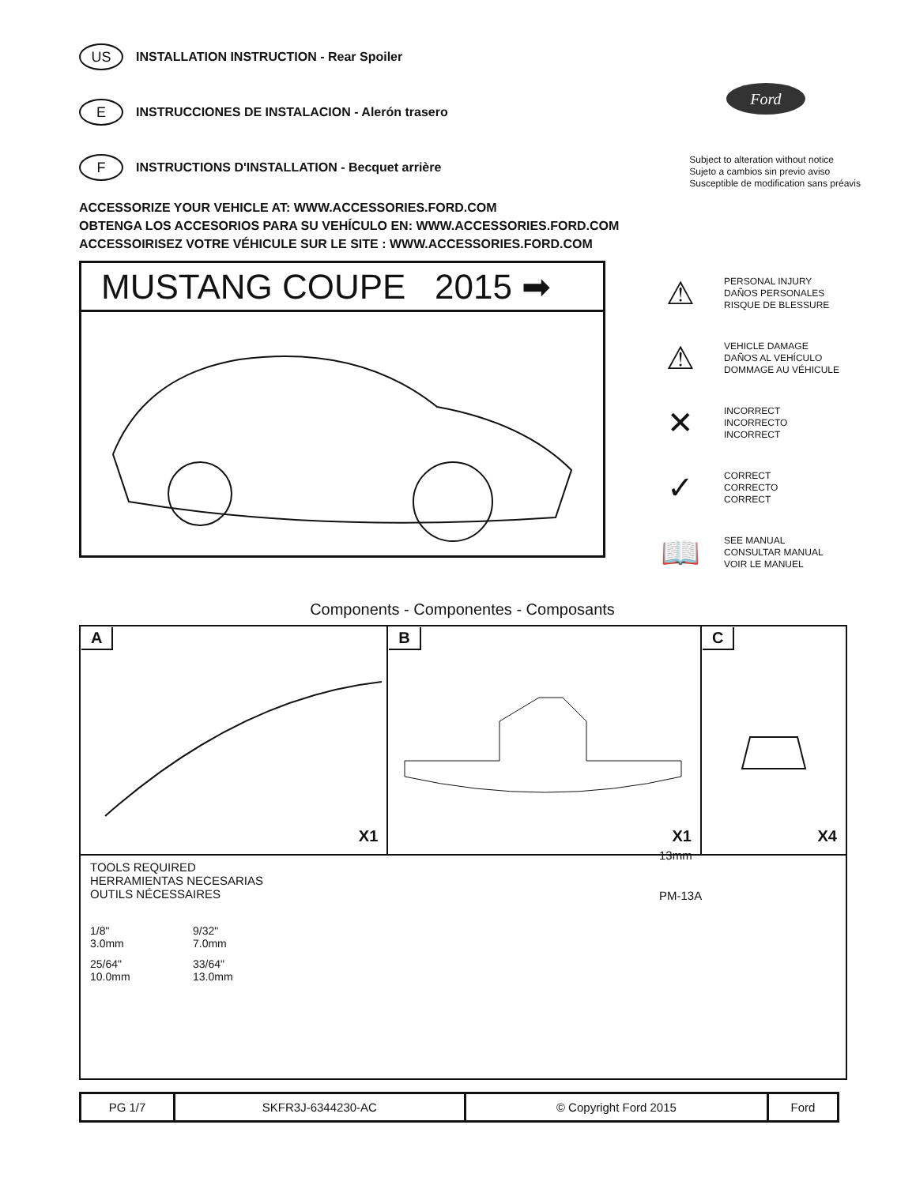US INSTALLATION INSTRUCTION - Rear Spoiler
E INSTRUCCIONES DE INSTALACION - Alerón trasero
F INSTRUCTIONS D'INSTALLATION - Becquet arrière
Ford
Subject to alteration without notice
Sujeto a cambios sin previo aviso
Susceptible de modification sans préavis
ACCESSORIZE YOUR VEHICLE AT: WWW.ACCESSORIES.FORD.COM
OBTENGA LOS ACCESORIOS PARA SU VEHÍCULO EN: WWW.ACCESSORIES.FORD.COM
ACCESSOIRISEZ VOTRE VÉHICULE SUR LE SITE : WWW.ACCESSORIES.FORD.COM
MUSTANG COUPE 2015 ➡
⚠ PERSONAL INJURY
DAÑOS PERSONALES
RISQUE DE BLESSURE
⚠ VEHICLE DAMAGE
DAÑOS AL VEHÍCULO
DOMMAGE AU VÉHICULE
✕ INCORRECT
INCORRECTO
INCORRECT
✓ CORRECT
CORRECTO
CORRECT
📖 SEE MANUAL
CONSULTAR MANUAL
VOIR LE MANUEL
Components - Componentes - Composants
| A X1 | B X1 | C X4 |
| TOOLS REQUIRED HERRAMIENTAS NECESARIAS OUTILS NÉCESSAIRES 1/8" 3.0mm 9/32" 7.0mm 25/64" 10.0mm 33/64" 13.0mm 13mm PM-13A | | |
| PG 1/7 | SKFR3J-6344230-AC | © Copyright Ford 2015 | Ford |